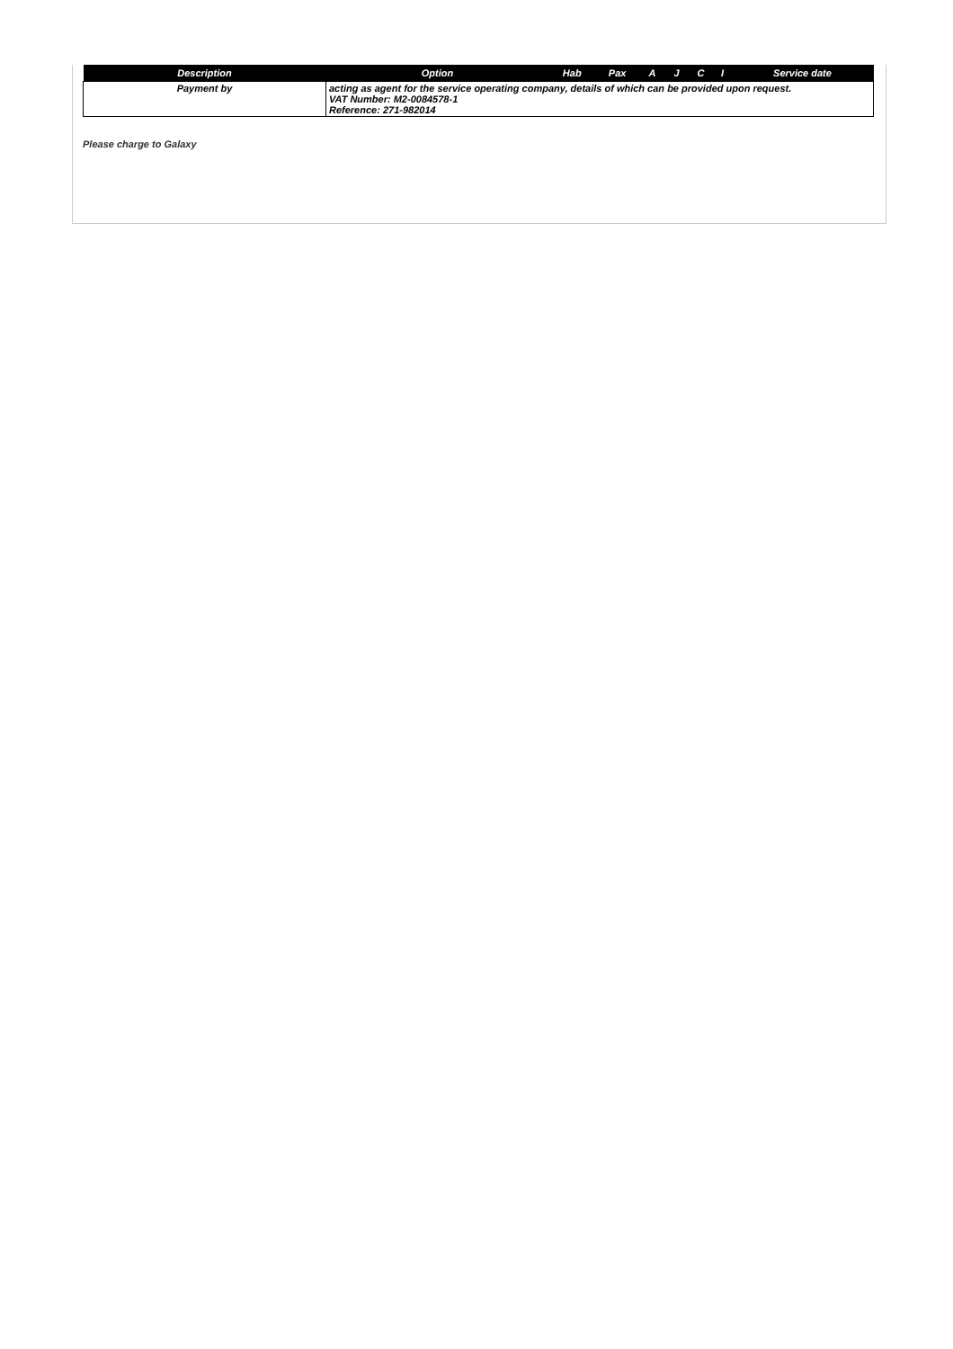| Description | Option | Hab | Pax | A | J | C | I | Service date |
| --- | --- | --- | --- | --- | --- | --- | --- | --- |
| Payment by | acting as agent for the service operating company, details of which can be provided upon request. VAT Number: M2-0084578-1 Reference: 271-982014 | | | | | | | |
Please charge to Galaxy